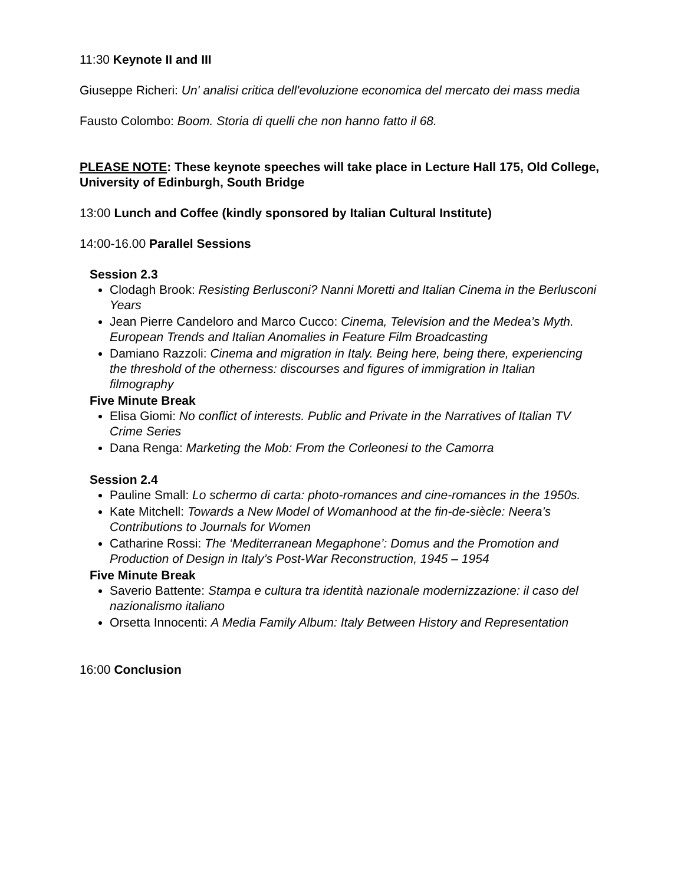11:30 Keynote II and III
Giuseppe Richeri: Un' analisi critica dell'evoluzione economica del mercato dei mass media
Fausto Colombo: Boom. Storia di quelli che non hanno fatto il 68.
PLEASE NOTE: These keynote speeches will take place in Lecture Hall 175, Old College, University of Edinburgh, South Bridge
13:00 Lunch and Coffee (kindly sponsored by Italian Cultural Institute)
14:00-16.00 Parallel Sessions
Session 2.3
Clodagh Brook: Resisting Berlusconi? Nanni Moretti and Italian Cinema in the Berlusconi Years
Jean Pierre Candeloro and Marco Cucco: Cinema, Television and the Medea’s Myth. European Trends and Italian Anomalies in Feature Film Broadcasting
Damiano Razzoli: Cinema and migration in Italy. Being here, being there, experiencing the threshold of the otherness: discourses and figures of immigration in Italian filmography
Five Minute Break
Elisa Giomi: No conflict of interests. Public and Private in the Narratives of Italian TV Crime Series
Dana Renga: Marketing the Mob: From the Corleonesi to the Camorra
Session 2.4
Pauline Small: Lo schermo di carta: photo-romances and cine-romances in the 1950s.
Kate Mitchell: Towards a New Model of Womanhood at the fin-de-siècle: Neera’s Contributions to Journals for Women
Catharine Rossi: The ‘Mediterranean Megaphone’: Domus and the Promotion and Production of Design in Italy’s Post-War Reconstruction, 1945 – 1954
Five Minute Break
Saverio Battente: Stampa e cultura tra identità nazionale modernizzazione: il caso del nazionalismo italiano
Orsetta Innocenti: A Media Family Album: Italy Between History and Representation
16:00 Conclusion